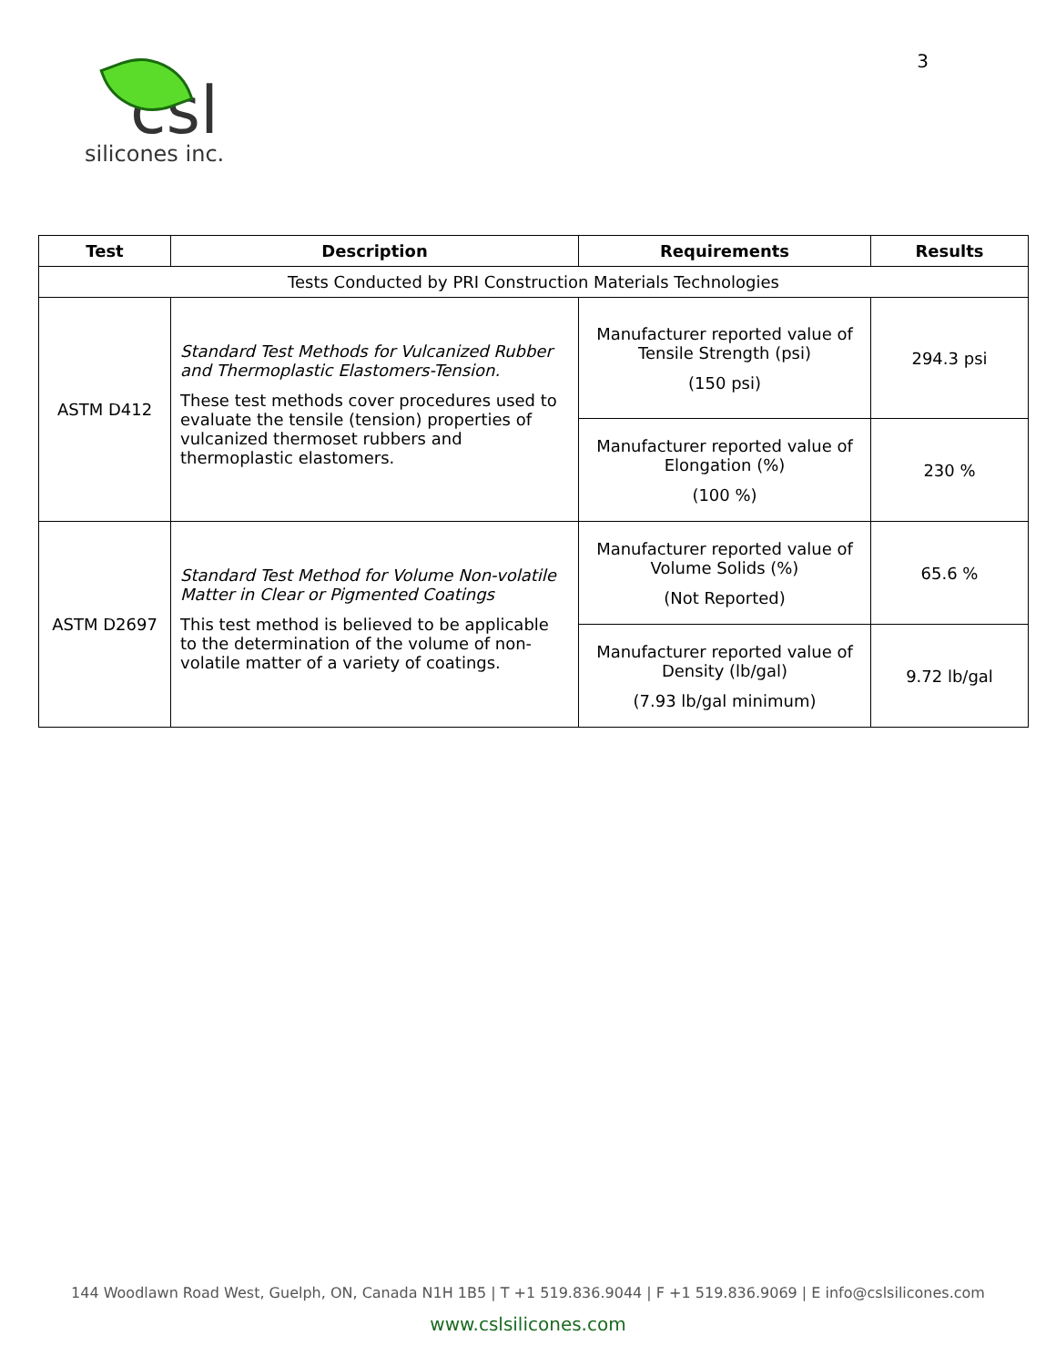csl
silicones inc.
3
| Test | Description | Requirements | Results |
| --- | --- | --- | --- |
| Tests Conducted by PRI Construction Materials Technologies | | | |
| ASTM D412 | Standard Test Methods for Vulcanized Rubber and Thermoplastic Elastomers-Tension. These test methods cover procedures used to evaluate the tensile (tension) properties of vulcanized thermoset rubbers and thermoplastic elastomers. | Manufacturer reported value of Tensile Strength (psi) (150 psi) | 294.3 psi |
| | | Manufacturer reported value of Elongation (%) (100 %) | 230 % |
| ASTM D2697 | Standard Test Method for Volume Non-volatile Matter in Clear or Pigmented Coatings This test method is believed to be applicable to the determination of the volume of non-volatile matter of a variety of coatings. | Manufacturer reported value of Volume Solids (%) (Not Reported) | 65.6 % |
| | | Manufacturer reported value of Density (lb/gal) (7.93 lb/gal minimum) | 9.72 lb/gal |
144 Woodlawn Road West, Guelph, ON, Canada N1H 1B5 | T +1 519.836.9044 | F +1 519.836.9069 | E info@cslsilicones.com
www.cslsilicones.com